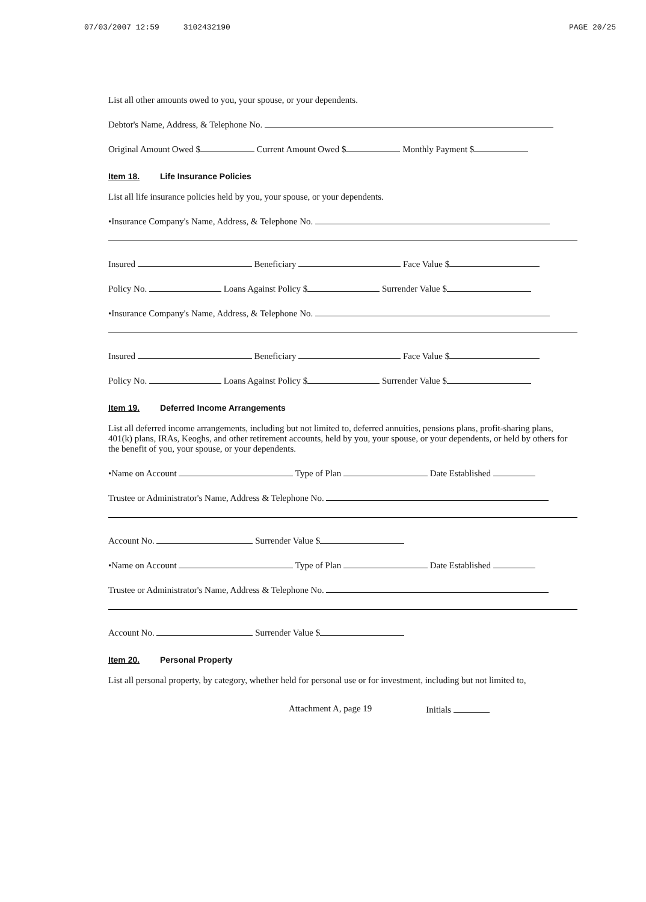07/03/2007 12:59 3102432190 PAGE 20/25
List all other amounts owed to you, your spouse, or your dependents.
Debtor's Name, Address, & Telephone No.
Original Amount Owed $ Current Amount Owed $ Monthly Payment $
Item 18. Life Insurance Policies
List all life insurance policies held by you, your spouse, or your dependents.
•Insurance Company's Name, Address, & Telephone No.
Insured Beneficiary Face Value $
Policy No. Loans Against Policy $ Surrender Value $
•Insurance Company's Name, Address, & Telephone No.
Insured Beneficiary Face Value $
Policy No. Loans Against Policy $ Surrender Value $
Item 19. Deferred Income Arrangements
List all deferred income arrangements, including but not limited to, deferred annuities, pensions plans, profit-sharing plans, 401(k) plans, IRAs, Keoghs, and other retirement accounts, held by you, your spouse, or your dependents, or held by others for the benefit of you, your spouse, or your dependents.
•Name on Account Type of Plan Date Established
Trustee or Administrator's Name, Address & Telephone No.
Account No. Surrender Value $
•Name on Account Type of Plan Date Established
Trustee or Administrator's Name, Address & Telephone No.
Account No. Surrender Value $
Item 20. Personal Property
List all personal property, by category, whether held for personal use or for investment, including but not limited to,
Attachment A, page 19 Initials